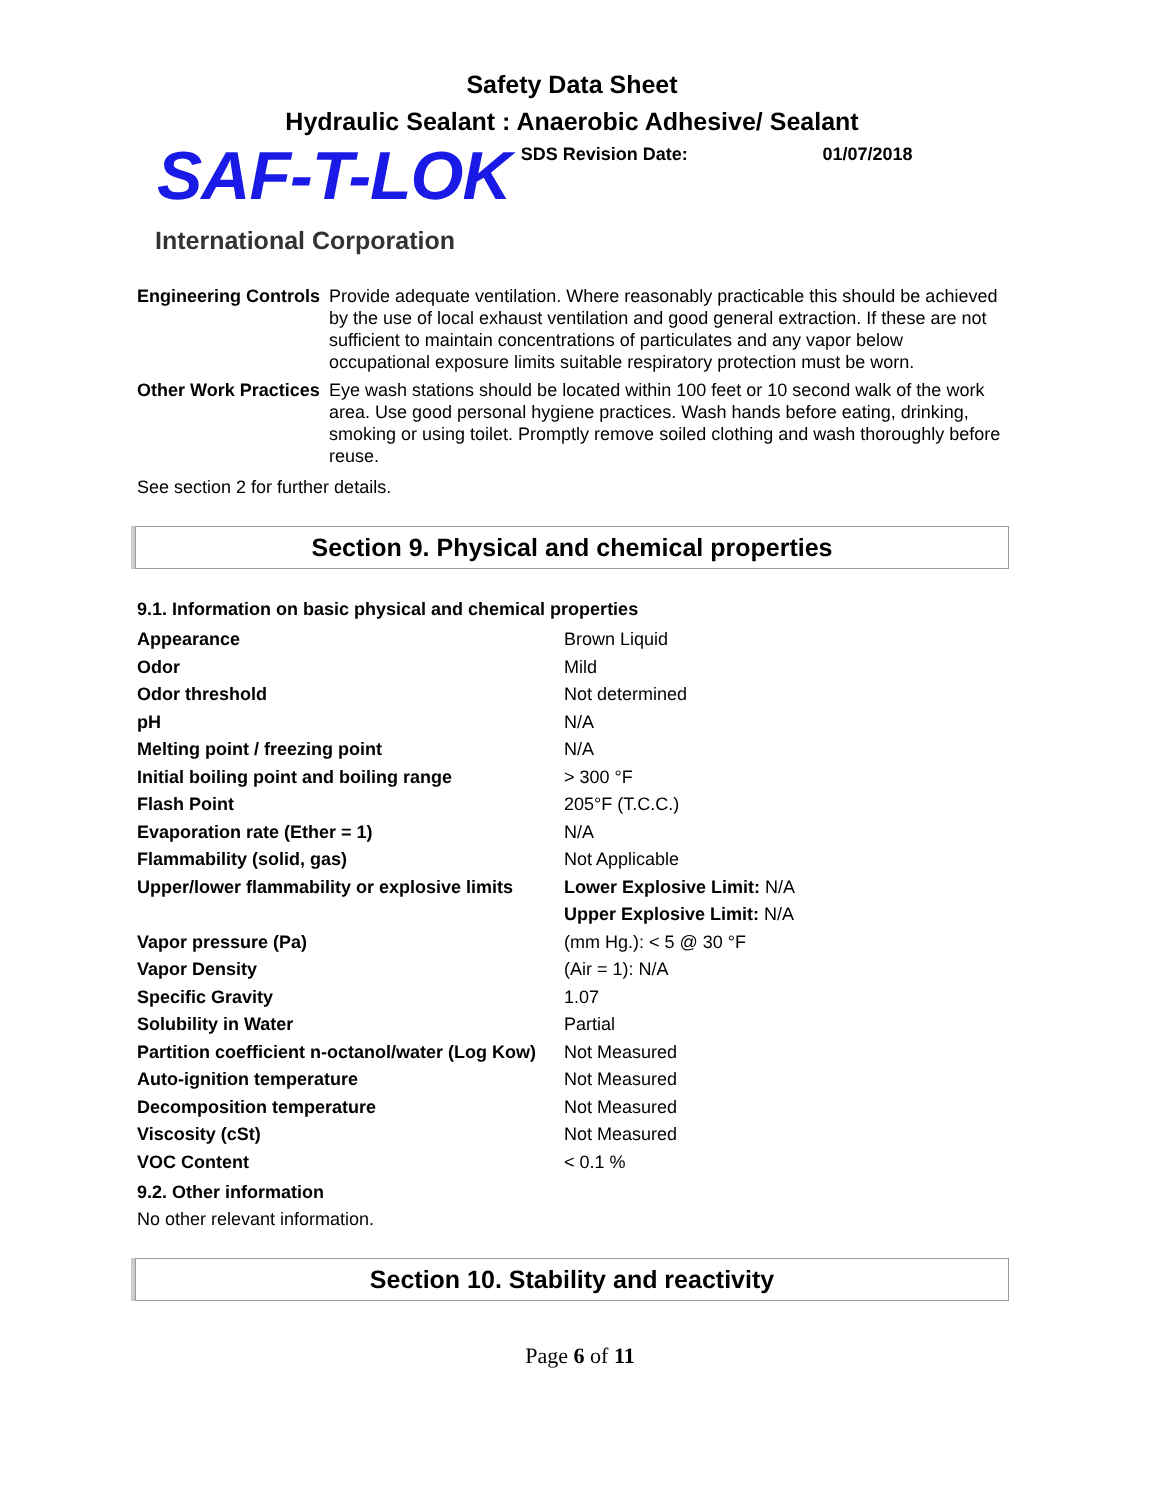Safety Data Sheet
Hydraulic Sealant : Anaerobic Adhesive/ Sealant
SAF-T-LOK
SDS Revision Date: 01/07/2018
International Corporation
| Engineering Controls | Provide adequate ventilation. Where reasonably practicable this should be achieved by the use of local exhaust ventilation and good general extraction. If these are not sufficient to maintain concentrations of particulates and any vapor below occupational exposure limits suitable respiratory protection must be worn. |
| Other Work Practices | Eye wash stations should be located within 100 feet or 10 second walk of the work area. Use good personal hygiene practices. Wash hands before eating, drinking, smoking or using toilet. Promptly remove soiled clothing and wash thoroughly before reuse. |
See section 2 for further details.
Section 9. Physical and chemical properties
9.1. Information on basic physical and chemical properties
| Appearance | Brown Liquid |
| Odor | Mild |
| Odor threshold | Not determined |
| pH | N/A |
| Melting point / freezing point | N/A |
| Initial boiling point and boiling range | > 300 °F |
| Flash Point | 205°F (T.C.C.) |
| Evaporation rate (Ether = 1) | N/A |
| Flammability (solid, gas) | Not Applicable |
| Upper/lower flammability or explosive limits | Lower Explosive Limit: N/A |
| | Upper Explosive Limit: N/A |
| Vapor pressure (Pa) | (mm Hg.): < 5 @ 30 °F |
| Vapor Density | (Air = 1): N/A |
| Specific Gravity | 1.07 |
| Solubility in Water | Partial |
| Partition coefficient n-octanol/water (Log Kow) | Not Measured |
| Auto-ignition temperature | Not Measured |
| Decomposition temperature | Not Measured |
| Viscosity (cSt) | Not Measured |
| VOC Content | < 0.1 % |
9.2. Other information
No other relevant information.
Section 10. Stability and reactivity
Page 6 of 11